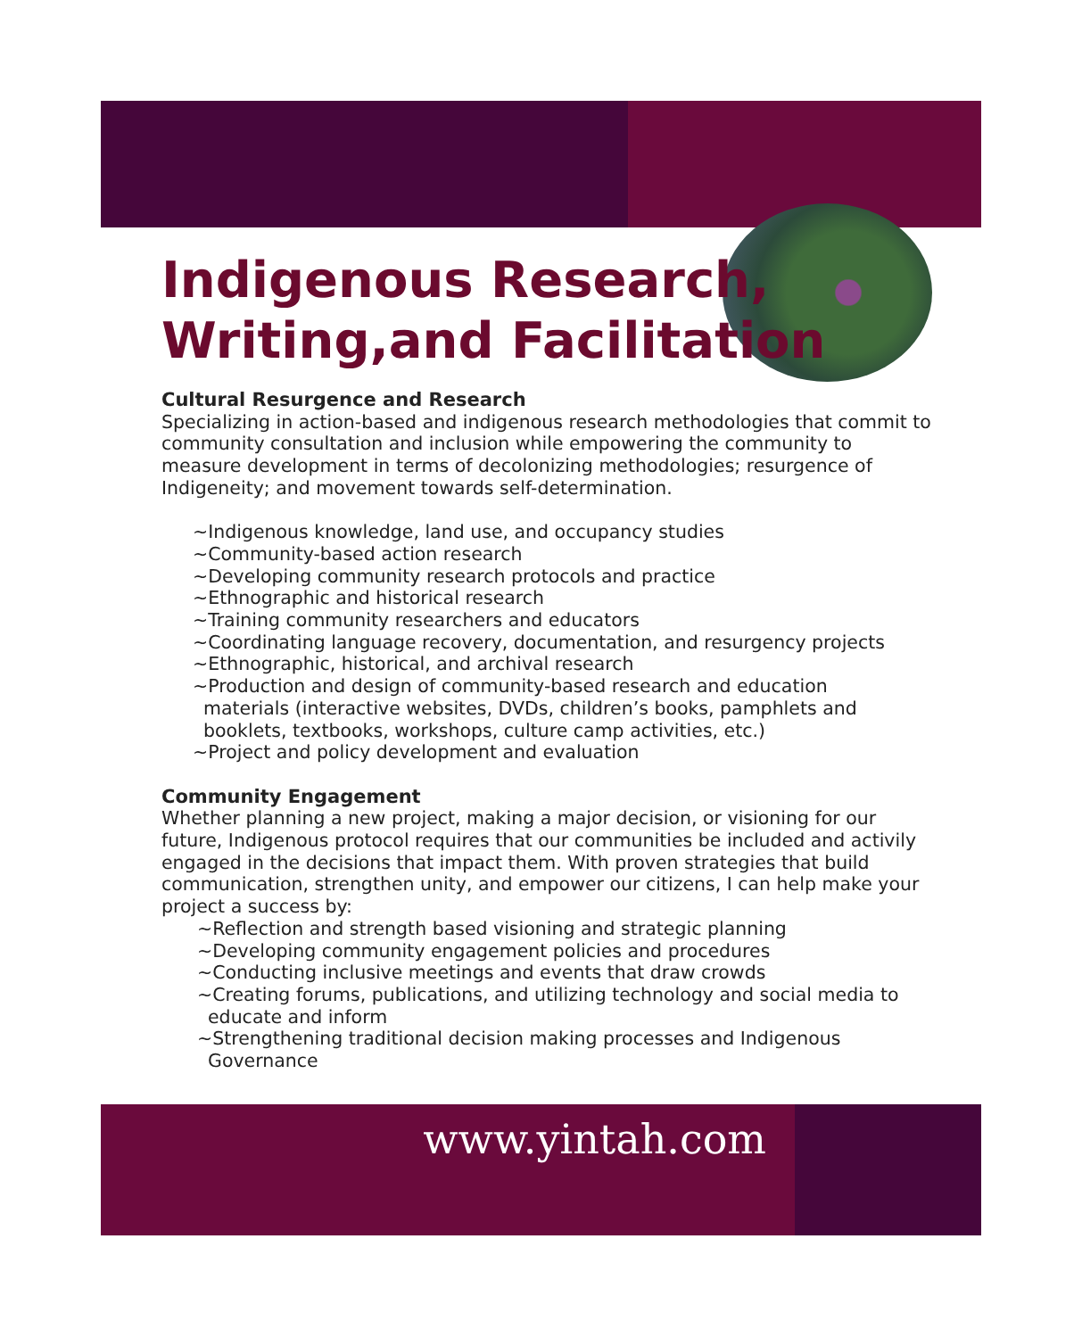Indigenous Research,
Writing,and Facilitation
Cultural Resurgence and Research
Specializing in action-based and indigenous research methodologies that commit to community consultation and inclusion while empowering the community to measure development in terms of decolonizing methodologies; resurgence of Indigeneity; and movement towards self-determination.
~Indigenous knowledge, land use, and occupancy studies
~Community-based action research
~Developing community research protocols and practice
~Ethnographic and historical research
~Training community researchers and educators
~Coordinating language recovery, documentation, and resurgency projects
~Ethnographic, historical, and archival research
~Production and design of community-based research and education
materials (interactive websites, DVDs, children’s books, pamphlets and booklets, textbooks, workshops, culture camp activities, etc.)
~Project and policy development and evaluation
Community Engagement
Whether planning a new project, making a major decision, or visioning for our future, Indigenous protocol requires that our communities be included and activily engaged in the decisions that impact them. With proven strategies that build communication, strengthen unity, and empower our citizens, I can help make your project a success by:
~Reflection and strength based visioning and strategic planning
~Developing community engagement policies and procedures
~Conducting inclusive meetings and events that draw crowds
~Creating forums, publications, and utilizing technology and social media to
educate and inform
~Strengthening traditional decision making processes and Indigenous
Governance
www.yintah.com